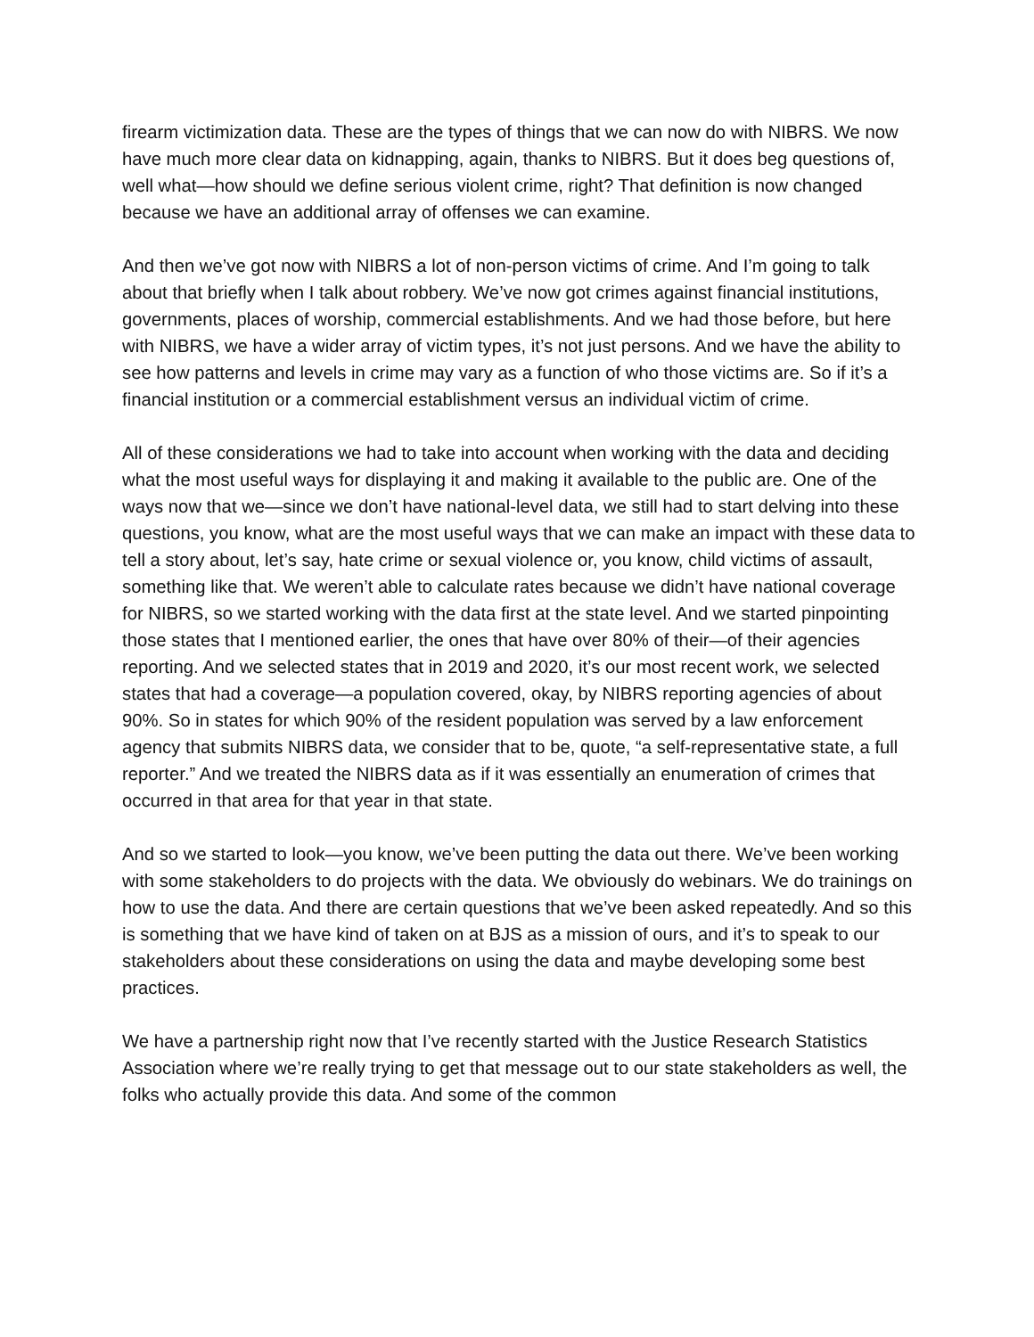firearm victimization data. These are the types of things that we can now do with NIBRS. We now have much more clear data on kidnapping, again, thanks to NIBRS. But it does beg questions of, well what—how should we define serious violent crime, right? That definition is now changed because we have an additional array of offenses we can examine.
And then we’ve got now with NIBRS a lot of non-person victims of crime. And I’m going to talk about that briefly when I talk about robbery. We’ve now got crimes against financial institutions, governments, places of worship, commercial establishments. And we had those before, but here with NIBRS, we have a wider array of victim types, it’s not just persons. And we have the ability to see how patterns and levels in crime may vary as a function of who those victims are. So if it’s a financial institution or a commercial establishment versus an individual victim of crime.
All of these considerations we had to take into account when working with the data and deciding what the most useful ways for displaying it and making it available to the public are. One of the ways now that we—since we don’t have national-level data, we still had to start delving into these questions, you know, what are the most useful ways that we can make an impact with these data to tell a story about, let’s say, hate crime or sexual violence or, you know, child victims of assault, something like that. We weren’t able to calculate rates because we didn’t have national coverage for NIBRS, so we started working with the data first at the state level. And we started pinpointing those states that I mentioned earlier, the ones that have over 80% of their—of their agencies reporting. And we selected states that in 2019 and 2020, it’s our most recent work, we selected states that had a coverage—a population covered, okay, by NIBRS reporting agencies of about 90%. So in states for which 90% of the resident population was served by a law enforcement agency that submits NIBRS data, we consider that to be, quote, “a self-representative state, a full reporter.” And we treated the NIBRS data as if it was essentially an enumeration of crimes that occurred in that area for that year in that state.
And so we started to look—you know, we’ve been putting the data out there. We’ve been working with some stakeholders to do projects with the data. We obviously do webinars. We do trainings on how to use the data. And there are certain questions that we’ve been asked repeatedly. And so this is something that we have kind of taken on at BJS as a mission of ours, and it’s to speak to our stakeholders about these considerations on using the data and maybe developing some best practices.
We have a partnership right now that I’ve recently started with the Justice Research Statistics Association where we’re really trying to get that message out to our state stakeholders as well, the folks who actually provide this data. And some of the common